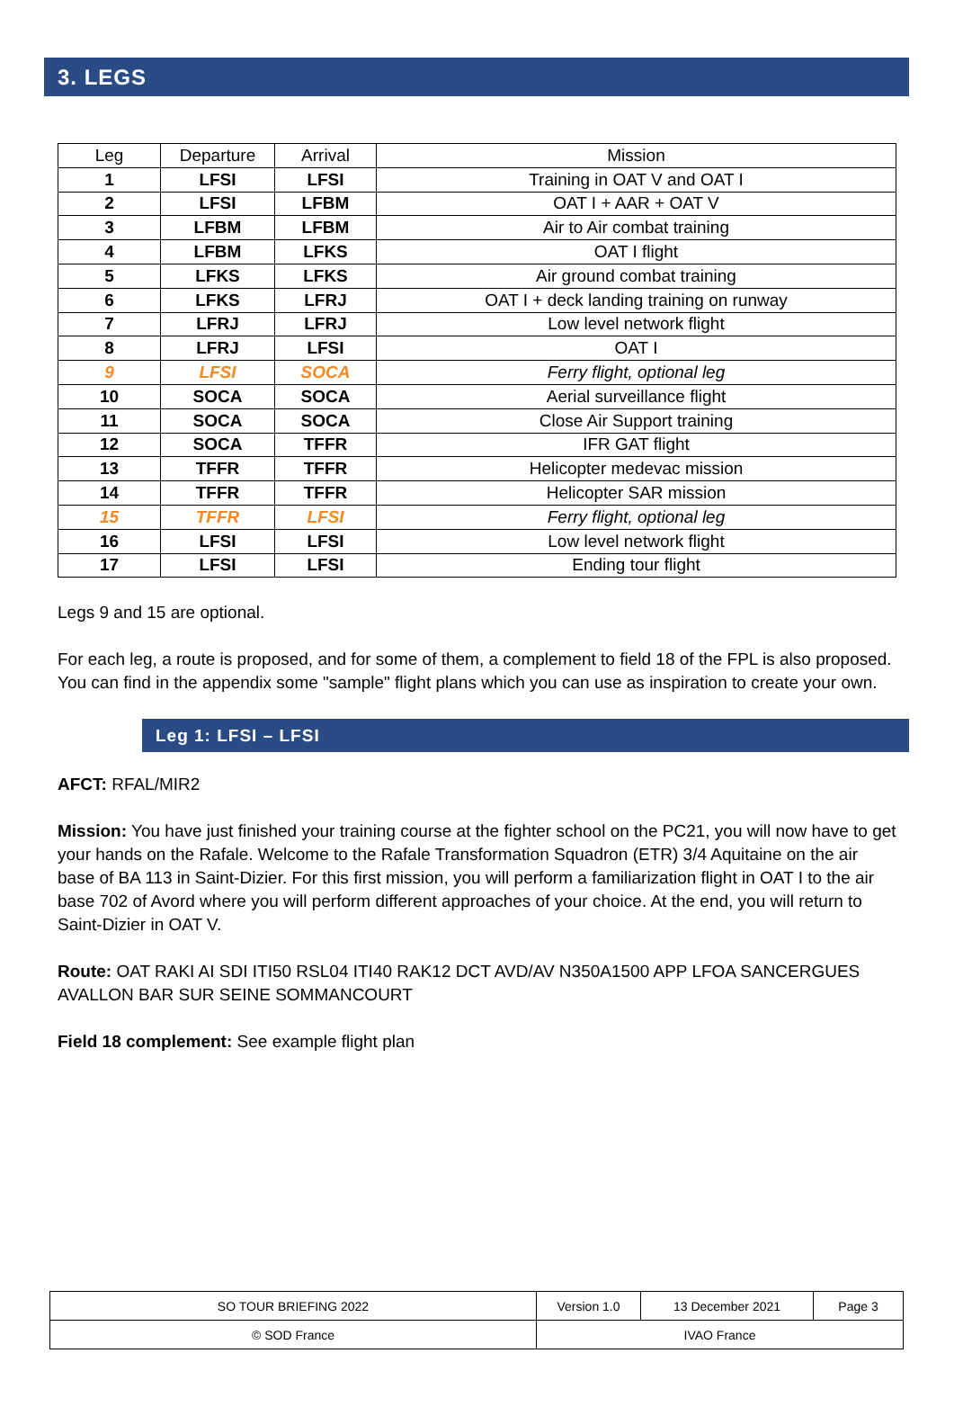3. LEGS
| Leg | Departure | Arrival | Mission |
| --- | --- | --- | --- |
| 1 | LFSI | LFSI | Training in OAT V and OAT I |
| 2 | LFSI | LFBM | OAT I + AAR + OAT V |
| 3 | LFBM | LFBM | Air to Air combat training |
| 4 | LFBM | LFKS | OAT I flight |
| 5 | LFKS | LFKS | Air ground combat training |
| 6 | LFKS | LFRJ | OAT I + deck landing training on runway |
| 7 | LFRJ | LFRJ | Low level network flight |
| 8 | LFRJ | LFSI | OAT I |
| 9 | LFSI | SOCA | Ferry flight, optional leg |
| 10 | SOCA | SOCA | Aerial surveillance flight |
| 11 | SOCA | SOCA | Close Air Support training |
| 12 | SOCA | TFFR | IFR GAT flight |
| 13 | TFFR | TFFR | Helicopter medevac mission |
| 14 | TFFR | TFFR | Helicopter SAR mission |
| 15 | TFFR | LFSI | Ferry flight, optional leg |
| 16 | LFSI | LFSI | Low level network flight |
| 17 | LFSI | LFSI | Ending tour flight |
Legs 9 and 15 are optional.
For each leg, a route is proposed, and for some of them, a complement to field 18 of the FPL is also proposed. You can find in the appendix some "sample" flight plans which you can use as inspiration to create your own.
Leg 1: LFSI – LFSI
AFCT: RFAL/MIR2
Mission: You have just finished your training course at the fighter school on the PC21, you will now have to get your hands on the Rafale. Welcome to the Rafale Transformation Squadron (ETR) 3/4 Aquitaine on the air base of BA 113 in Saint-Dizier. For this first mission, you will perform a familiarization flight in OAT I to the air base 702 of Avord where you will perform different approaches of your choice. At the end, you will return to Saint-Dizier in OAT V.
Route: OAT RAKI AI SDI ITI50 RSL04 ITI40 RAK12 DCT AVD/AV N350A1500 APP LFOA SANCERGUES AVALLON BAR SUR SEINE SOMMANCOURT
Field 18 complement: See example flight plan
| SO TOUR BRIEFING 2022 | Version 1.0 | 13 December 2021 | Page 3 |
| © SOD France | IVAO France | | |